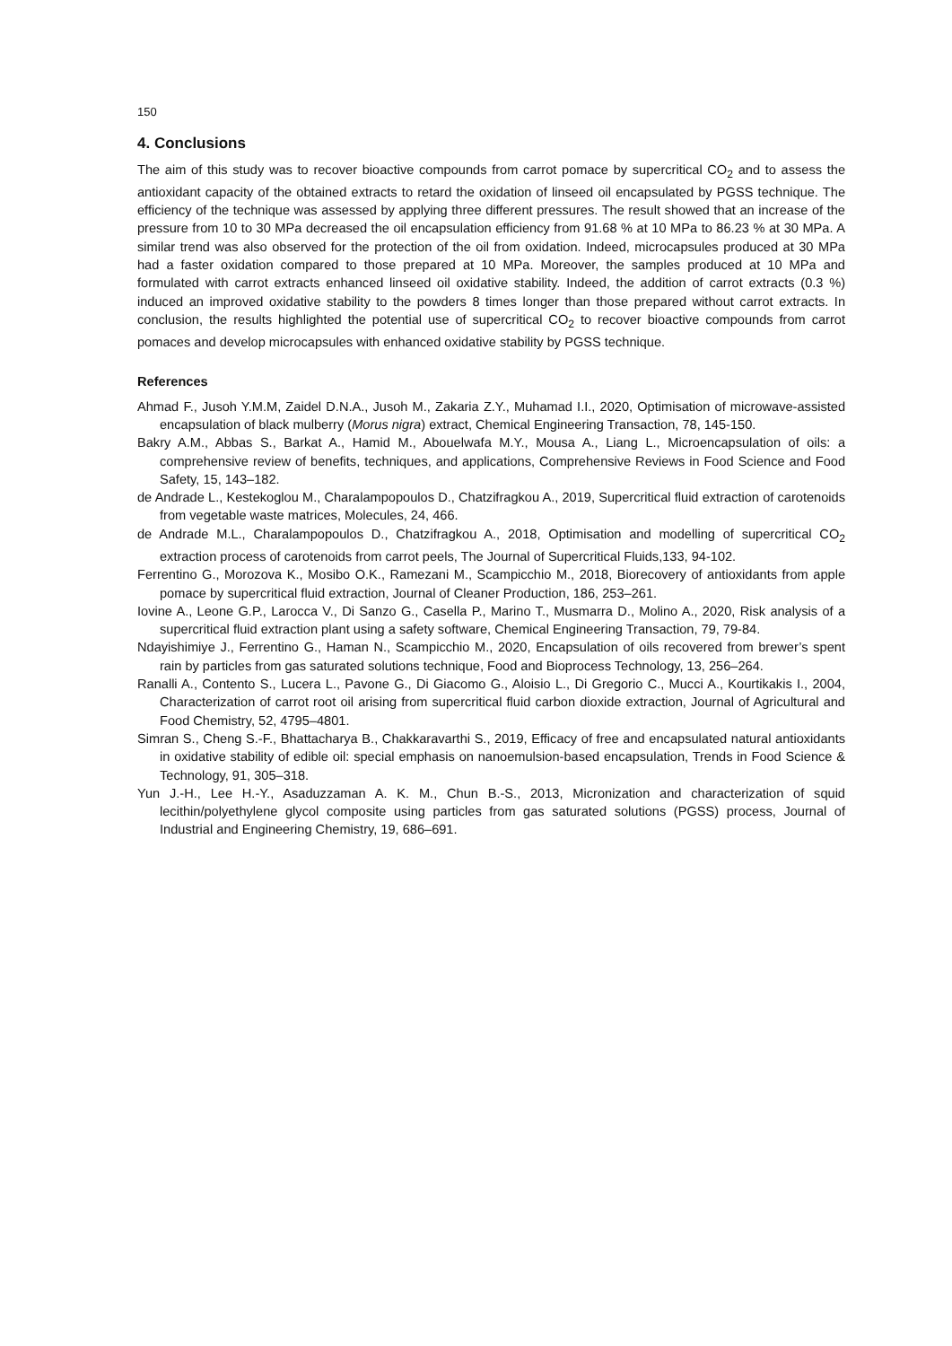150
4. Conclusions
The aim of this study was to recover bioactive compounds from carrot pomace by supercritical CO<sub>2</sub> and to assess the antioxidant capacity of the obtained extracts to retard the oxidation of linseed oil encapsulated by PGSS technique. The efficiency of the technique was assessed by applying three different pressures. The result showed that an increase of the pressure from 10 to 30 MPa decreased the oil encapsulation efficiency from 91.68 % at 10 MPa to 86.23 % at 30 MPa. A similar trend was also observed for the protection of the oil from oxidation. Indeed, microcapsules produced at 30 MPa had a faster oxidation compared to those prepared at 10 MPa. Moreover, the samples produced at 10 MPa and formulated with carrot extracts enhanced linseed oil oxidative stability. Indeed, the addition of carrot extracts (0.3 %) induced an improved oxidative stability to the powders 8 times longer than those prepared without carrot extracts. In conclusion, the results highlighted the potential use of supercritical CO<sub>2</sub> to recover bioactive compounds from carrot pomaces and develop microcapsules with enhanced oxidative stability by PGSS technique.
References
Ahmad F., Jusoh Y.M.M, Zaidel D.N.A., Jusoh M., Zakaria Z.Y., Muhamad I.I., 2020, Optimisation of microwave-assisted encapsulation of black mulberry (Morus nigra) extract, Chemical Engineering Transaction, 78, 145-150.
Bakry A.M., Abbas S., Barkat A., Hamid M., Abouelwafa M.Y., Mousa A., Liang L., Microencapsulation of oils: a comprehensive review of benefits, techniques, and applications, Comprehensive Reviews in Food Science and Food Safety, 15, 143–182.
de Andrade L., Kestekoglou M., Charalampopoulos D., Chatzifragkou A., 2019, Supercritical fluid extraction of carotenoids from vegetable waste matrices, Molecules, 24, 466.
de Andrade M.L., Charalampopoulos D., Chatzifragkou A., 2018, Optimisation and modelling of supercritical CO<sub>2</sub> extraction process of carotenoids from carrot peels, The Journal of Supercritical Fluids,133, 94-102.
Ferrentino G., Morozova K., Mosibo O.K., Ramezani M., Scampicchio M., 2018, Biorecovery of antioxidants from apple pomace by supercritical fluid extraction, Journal of Cleaner Production, 186, 253–261.
Iovine A., Leone G.P., Larocca V., Di Sanzo G., Casella P., Marino T., Musmarra D., Molino A., 2020, Risk analysis of a supercritical fluid extraction plant using a safety software, Chemical Engineering Transaction, 79, 79-84.
Ndayishimiye J., Ferrentino G., Haman N., Scampicchio M., 2020, Encapsulation of oils recovered from brewer’s spent rain by particles from gas saturated solutions technique, Food and Bioprocess Technology, 13, 256–264.
Ranalli A., Contento S., Lucera L., Pavone G., Di Giacomo G., Aloisio L., Di Gregorio C., Mucci A., Kourtikakis I., 2004, Characterization of carrot root oil arising from supercritical fluid carbon dioxide extraction, Journal of Agricultural and Food Chemistry, 52, 4795–4801.
Simran S., Cheng S.-F., Bhattacharya B., Chakkaravarthi S., 2019, Efficacy of free and encapsulated natural antioxidants in oxidative stability of edible oil: special emphasis on nanoemulsion-based encapsulation, Trends in Food Science & Technology, 91, 305–318.
Yun J.-H., Lee H.-Y., Asaduzzaman A. K. M., Chun B.-S., 2013, Micronization and characterization of squid lecithin/polyethylene glycol composite using particles from gas saturated solutions (PGSS) process, Journal of Industrial and Engineering Chemistry, 19, 686–691.